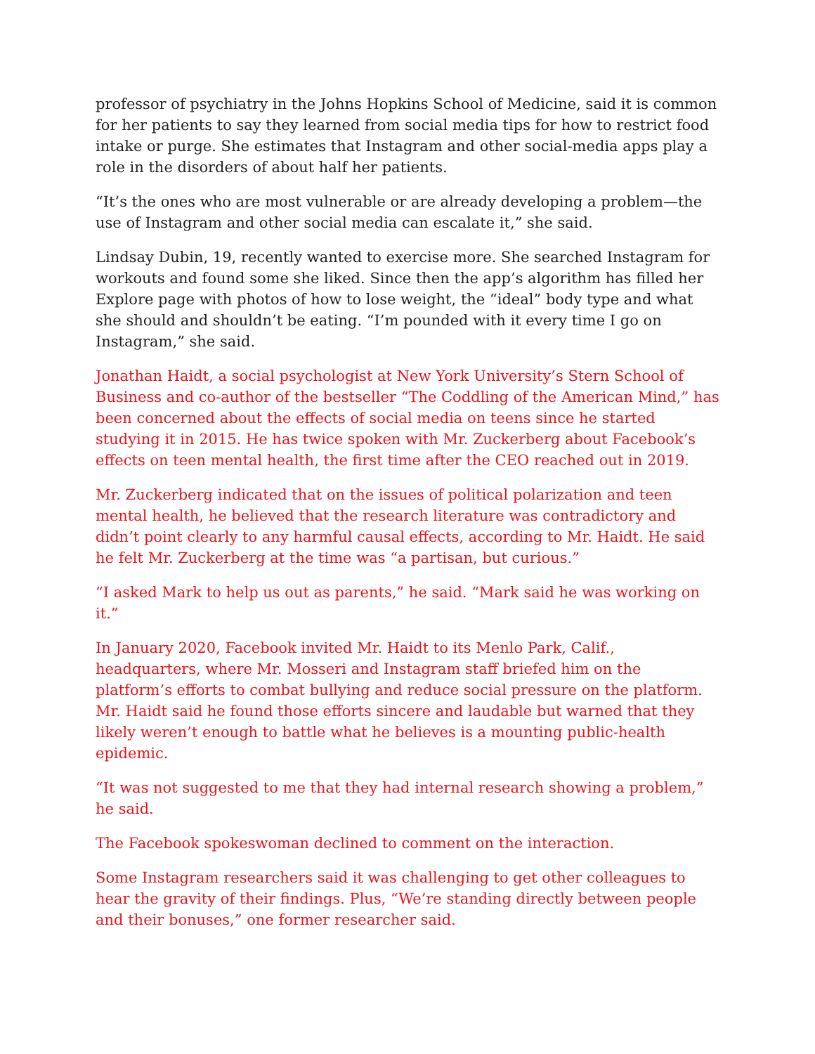professor of psychiatry in the Johns Hopkins School of Medicine, said it is common for her patients to say they learned from social media tips for how to restrict food intake or purge. She estimates that Instagram and other social-media apps play a role in the disorders of about half her patients.
“It’s the ones who are most vulnerable or are already developing a problem—the use of Instagram and other social media can escalate it,” she said.
Lindsay Dubin, 19, recently wanted to exercise more. She searched Instagram for workouts and found some she liked. Since then the app’s algorithm has filled her Explore page with photos of how to lose weight, the “ideal” body type and what she should and shouldn’t be eating. “I’m pounded with it every time I go on Instagram,” she said.
Jonathan Haidt, a social psychologist at New York University’s Stern School of Business and co-author of the bestseller “The Coddling of the American Mind,” has been concerned about the effects of social media on teens since he started studying it in 2015. He has twice spoken with Mr. Zuckerberg about Facebook’s effects on teen mental health, the first time after the CEO reached out in 2019.
Mr. Zuckerberg indicated that on the issues of political polarization and teen mental health, he believed that the research literature was contradictory and didn’t point clearly to any harmful causal effects, according to Mr. Haidt. He said he felt Mr. Zuckerberg at the time was “a partisan, but curious.”
“I asked Mark to help us out as parents,” he said. “Mark said he was working on it.”
In January 2020, Facebook invited Mr. Haidt to its Menlo Park, Calif., headquarters, where Mr. Mosseri and Instagram staff briefed him on the platform’s efforts to combat bullying and reduce social pressure on the platform. Mr. Haidt said he found those efforts sincere and laudable but warned that they likely weren’t enough to battle what he believes is a mounting public-health epidemic.
“It was not suggested to me that they had internal research showing a problem,” he said.
The Facebook spokeswoman declined to comment on the interaction.
Some Instagram researchers said it was challenging to get other colleagues to hear the gravity of their findings. Plus, “We’re standing directly between people and their bonuses,” one former researcher said.